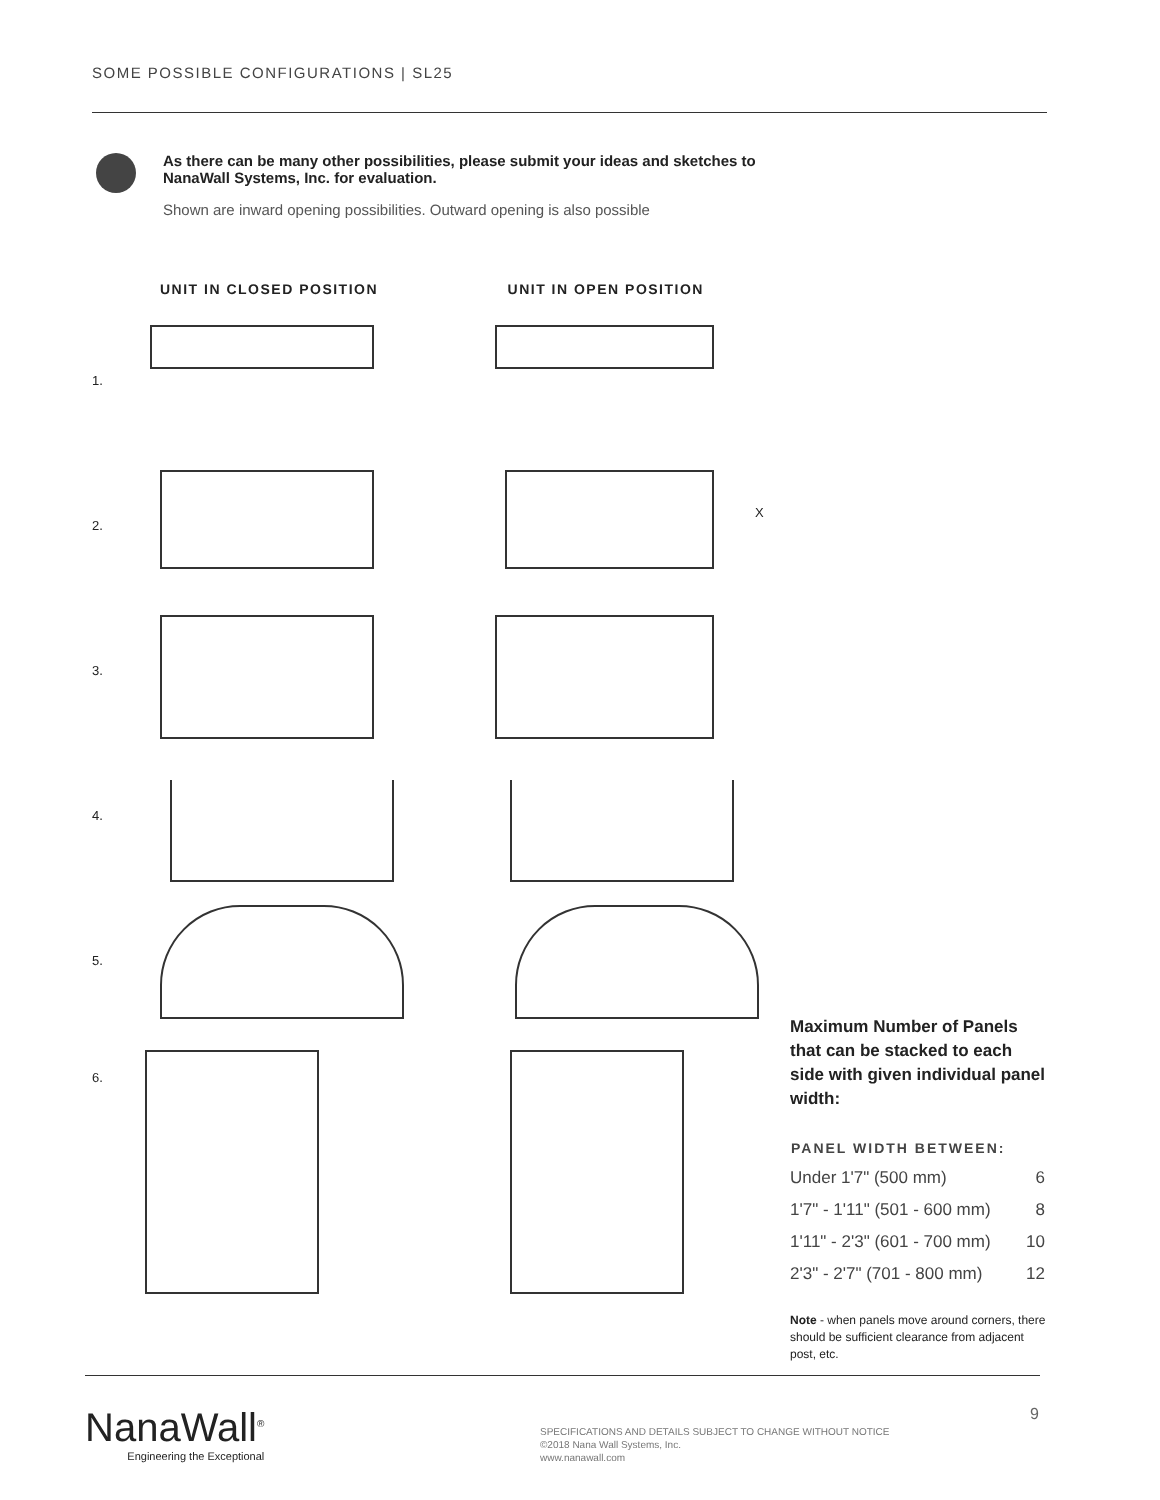SOME POSSIBLE CONFIGURATIONS | SL25
As there can be many other possibilities, please submit your ideas and sketches to NanaWall Systems, Inc. for evaluation.
Shown are inward opening possibilities. Outward opening is also possible
UNIT IN CLOSED POSITION UNIT IN OPEN POSITION
1.
2.
X
3.
4.
5.
6.
Maximum Number of Panels that can be stacked to each side with given individual panel width:
| PANEL WIDTH BETWEEN: | |
| --- | --- |
| Under 1'7" (500 mm) | 6 |
| 1'7" - 1'11" (501 - 600 mm) | 8 |
| 1'11" - 2'3" (601 - 700 mm) | 10 |
| 2'3" - 2'7" (701 - 800 mm) | 12 |
Note - when panels move around corners, there should be sufficient clearance from adjacent post, etc.
NanaWall<sup>®</sup>
Engineering the Exceptional
SPECIFICATIONS AND DETAILS SUBJECT TO CHANGE WITHOUT NOTICE
©2018 Nana Wall Systems, Inc.
www.nanawall.com
9